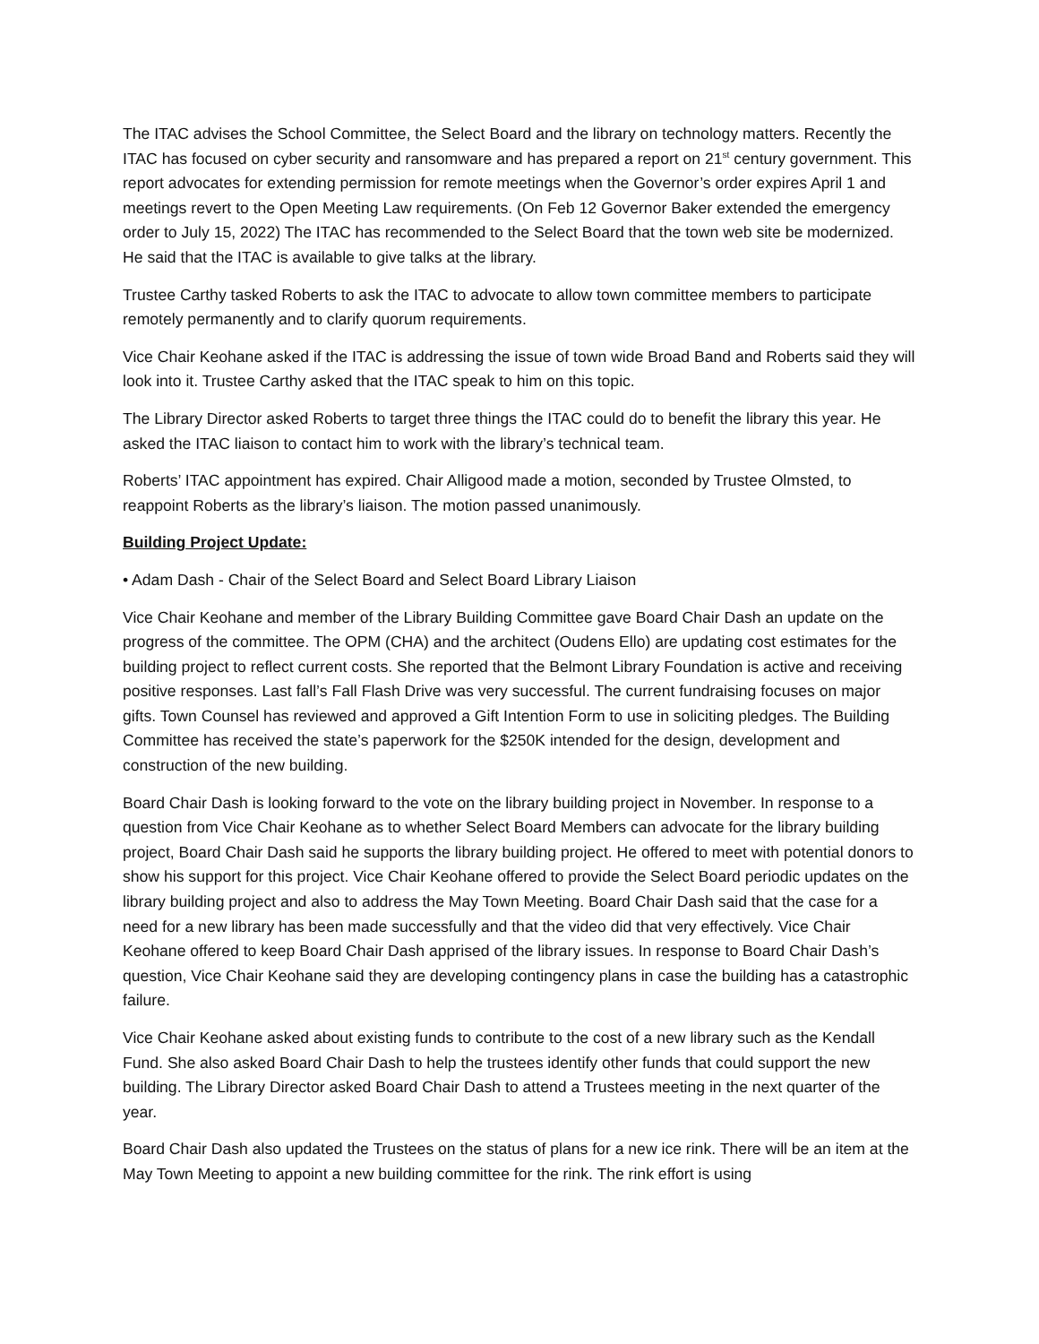The ITAC advises the School Committee, the Select Board and the library on technology matters. Recently the ITAC has focused on cyber security and ransomware and has prepared a report on 21<sup>st</sup> century government. This report advocates for extending permission for remote meetings when the Governor’s order expires April 1 and meetings revert to the Open Meeting Law requirements. (On Feb 12 Governor Baker extended the emergency order to July 15, 2022) The ITAC has recommended to the Select Board that the town web site be modernized. He said that the ITAC is available to give talks at the library.
Trustee Carthy tasked Roberts to ask the ITAC to advocate to allow town committee members to participate remotely permanently and to clarify quorum requirements.
Vice Chair Keohane asked if the ITAC is addressing the issue of town wide Broad Band and Roberts said they will look into it. Trustee Carthy asked that the ITAC speak to him on this topic.
The Library Director asked Roberts to target three things the ITAC could do to benefit the library this year. He asked the ITAC liaison to contact him to work with the library’s technical team.
Roberts’ ITAC appointment has expired. Chair Alligood made a motion, seconded by Trustee Olmsted, to reappoint Roberts as the library’s liaison. The motion passed unanimously.
Building Project Update:
• Adam Dash - Chair of the Select Board and Select Board Library Liaison
Vice Chair Keohane and member of the Library Building Committee gave Board Chair Dash an update on the progress of the committee. The OPM (CHA) and the architect (Oudens Ello) are updating cost estimates for the building project to reflect current costs. She reported that the Belmont Library Foundation is active and receiving positive responses. Last fall’s Fall Flash Drive was very successful. The current fundraising focuses on major gifts. Town Counsel has reviewed and approved a Gift Intention Form to use in soliciting pledges. The Building Committee has received the state’s paperwork for the $250K intended for the design, development and construction of the new building.
Board Chair Dash is looking forward to the vote on the library building project in November. In response to a question from Vice Chair Keohane as to whether Select Board Members can advocate for the library building project, Board Chair Dash said he supports the library building project. He offered to meet with potential donors to show his support for this project. Vice Chair Keohane offered to provide the Select Board periodic updates on the library building project and also to address the May Town Meeting. Board Chair Dash said that the case for a need for a new library has been made successfully and that the video did that very effectively. Vice Chair Keohane offered to keep Board Chair Dash apprised of the library issues. In response to Board Chair Dash’s question, Vice Chair Keohane said they are developing contingency plans in case the building has a catastrophic failure.
Vice Chair Keohane asked about existing funds to contribute to the cost of a new library such as the Kendall Fund. She also asked Board Chair Dash to help the trustees identify other funds that could support the new building. The Library Director asked Board Chair Dash to attend a Trustees meeting in the next quarter of the year.
Board Chair Dash also updated the Trustees on the status of plans for a new ice rink. There will be an item at the May Town Meeting to appoint a new building committee for the rink. The rink effort is using